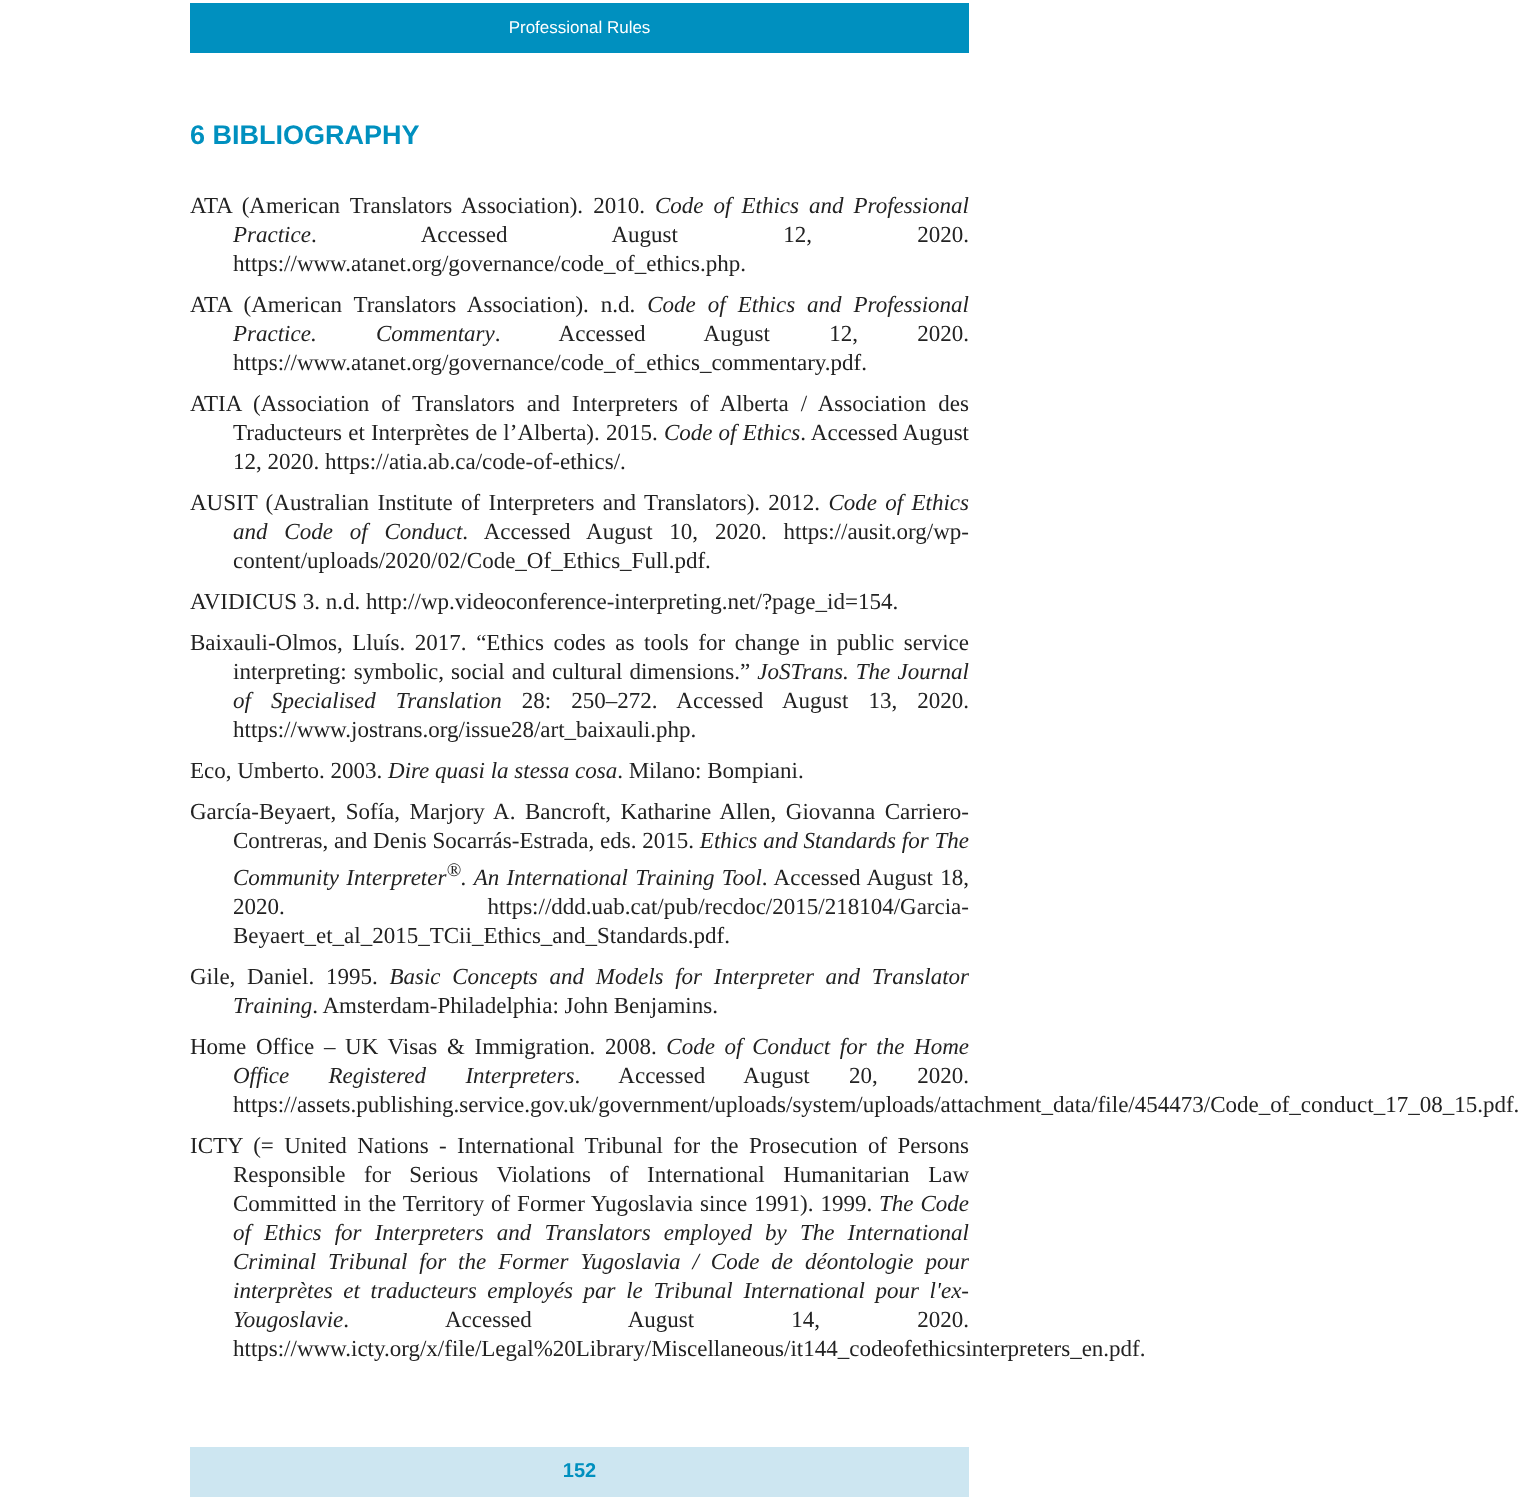Professional Rules
6 BIBLIOGRAPHY
ATA (American Translators Association). 2010. Code of Ethics and Professional Practice. Accessed August 12, 2020. https://www.atanet.org/governance/code_of_ethics.php.
ATA (American Translators Association). n.d. Code of Ethics and Professional Practice. Commentary. Accessed August 12, 2020. https://www.atanet.org/governance/code_of_ethics_commentary.pdf.
ATIA (Association of Translators and Interpreters of Alberta / Association des Traducteurs et Interprètes de l’Alberta). 2015. Code of Ethics. Accessed August 12, 2020. https://atia.ab.ca/code-of-ethics/.
AUSIT (Australian Institute of Interpreters and Translators). 2012. Code of Ethics and Code of Conduct. Accessed August 10, 2020. https://ausit.org/wp-content/uploads/2020/02/Code_Of_Ethics_Full.pdf.
AVIDICUS 3. n.d. http://wp.videoconference-interpreting.net/?page_id=154.
Baixauli-Olmos, Lluís. 2017. “Ethics codes as tools for change in public service interpreting: symbolic, social and cultural dimensions.” JoSTrans. The Journal of Specialised Translation 28: 250–272. Accessed August 13, 2020. https://www.jostrans.org/issue28/art_baixauli.php.
Eco, Umberto. 2003. Dire quasi la stessa cosa. Milano: Bompiani.
García-Beyaert, Sofía, Marjory A. Bancroft, Katharine Allen, Giovanna Carriero-Contreras, and Denis Socarrás-Estrada, eds. 2015. Ethics and Standards for The Community Interpreter<sup>®</sup>. An International Training Tool. Accessed August 18, 2020. https://ddd.uab.cat/pub/recdoc/2015/218104/Garcia-Beyaert_et_al_2015_TCii_Ethics_and_Standards.pdf.
Gile, Daniel. 1995. Basic Concepts and Models for Interpreter and Translator Training. Amsterdam-Philadelphia: John Benjamins.
Home Office – UK Visas & Immigration. 2008. Code of Conduct for the Home Office Registered Interpreters. Accessed August 20, 2020. https://assets.publishing.service.gov.uk/government/uploads/system/uploads/attachment_data/file/454473/Code_of_conduct_17_08_15.pdf.
ICTY (= United Nations - International Tribunal for the Prosecution of Persons Responsible for Serious Violations of International Humanitarian Law Committed in the Territory of Former Yugoslavia since 1991). 1999. The Code of Ethics for Interpreters and Translators employed by The International Criminal Tribunal for the Former Yugoslavia / Code de déontologie pour interprètes et traducteurs employés par le Tribunal International pour l'ex-Yougoslavie. Accessed August 14, 2020. https://www.icty.org/x/file/Legal%20Library/Miscellaneous/it144_codeofethicsinterpreters_en.pdf.
152